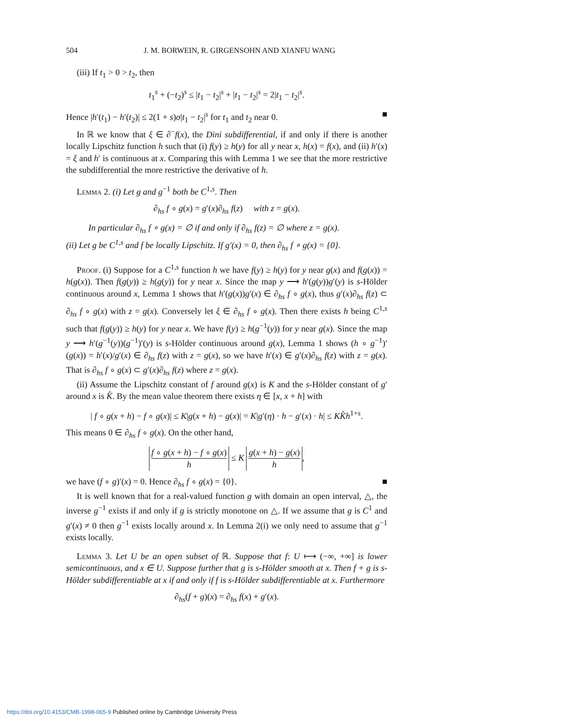504 J. M. BORWEIN, R. GIRGENSOHN AND XIANFU WANG
(iii) If t<sub>1</sub> > 0 > t<sub>2</sub>, then
t<sub>1</sub><sup>s</sup> + (−t<sub>2</sub>)<sup>s</sup> ≤ |t<sub>1</sub> − t<sub>2</sub>|<sup>s</sup> + |t<sub>1</sub> − t<sub>2</sub>|<sup>s</sup> = 2|t<sub>1</sub> − t<sub>2</sub>|<sup>s</sup>.
Hence |h′(t<sub>1</sub>) − h′(t<sub>2</sub>)| ≤ 2(1 + s)σ|t<sub>1</sub> − t<sub>2</sub>|<sup>s</sup> for t<sub>1</sub> and t<sub>2</sub> near 0. ■
In ℝ we know that ξ ∈ ∂<sup>−</sup>f(x), the Dini subdifferential, if and only if there is another locally Lipschitz function h such that (i) f(y) ≥ h(y) for all y near x, h(x) = f(x), and (ii) h′(x) = ξ and h′ is continuous at x. Comparing this with Lemma 1 we see that the more restrictive the subdifferential the more restrictive the derivative of h.
Lemma 2. (i) Let g and g<sup>−1</sup> both be C<sup>1,s</sup>. Then
∂<sub>hs</sub> f ∘ g(x) = g′(x)∂<sub>hs</sub> f(z) with z = g(x).
In particular ∂<sub>hs</sub> f ∘ g(x) = ∅ if and only if ∂<sub>hs</sub> f(z) = ∅ where z = g(x).
(ii) Let g be C<sup>1,s</sup> and f be locally Lipschitz. If g′(x) = 0, then ∂<sub>hs</sub> f ∘ g(x) = {0}.
Proof. (i) Suppose for a C<sup>1,s</sup> function h we have f(y) ≥ h(y) for y near g(x) and f(g(x)) = h(g(x)). Then f(g(y)) ≥ h(g(y)) for y near x. Since the map y ⟶ h′(g(y))g′(y) is s-Hölder continuous around x, Lemma 1 shows that h′(g(x))g′(x) ∈ ∂<sub>hs</sub> f ∘ g(x), thus g′(x)∂<sub>hs</sub> f(z) ⊂ ∂<sub>hs</sub> f ∘ g(x) with z = g(x). Conversely let ξ ∈ ∂<sub>hs</sub> f ∘ g(x). Then there exists h being C<sup>1,s</sup> such that f(g(y)) ≥ h(y) for y near x. We have f(y) ≥ h(g<sup>−1</sup>(y)) for y near g(x). Since the map y ⟶ h′(g<sup>−1</sup>(y))(g<sup>−1</sup>)′(y) is s-Hölder continuous around g(x), Lemma 1 shows (h ∘ g<sup>−1</sup>)′(g(x)) = h′(x)/g′(x) ∈ ∂<sub>hs</sub> f(z) with z = g(x), so we have h′(x) ∈ g′(x)∂<sub>hs</sub> f(z) with z = g(x). That is ∂<sub>hs</sub> f ∘ g(x) ⊂ g′(x)∂<sub>hs</sub> f(z) where z = g(x).
(ii) Assume the Lipschitz constant of f around g(x) is K and the s-Hölder constant of g′ around x is K̂. By the mean value theorem there exists η ∈ [x, x + h] with
| f ∘ g(x + h) − f ∘ g(x)| ≤ K|g(x + h) − g(x)| = K|g′(η) · h − g′(x) · h| ≤ KK̂h<sup>1+s</sup>.
This means 0 ∈ ∂<sub>hs</sub> f ∘ g(x). On the other hand,
f ∘ g(x + h) − f ∘ g(x) h ≤ K g(x + h) − g(x) h,
we have (f ∘ g)′(x) = 0. Hence ∂<sub>hs</sub> f ∘ g(x) = {0}. ■
It is well known that for a real-valued function g with domain an open interval, △, the inverse g<sup>−1</sup> exists if and only if g is strictly monotone on △. If we assume that g is C<sup>1</sup> and g′(x) ≠ 0 then g<sup>−1</sup> exists locally around x. In Lemma 2(i) we only need to assume that g<sup>−1</sup> exists locally.
Lemma 3. Let U be an open subset of ℝ. Suppose that f: U ⟼ (−∞, +∞] is lower semicontinuous, and x ∈ U. Suppose further that g is s-Hölder smooth at x. Then f + g is s-Hölder subdifferentiable at x if and only if f is s-Hölder subdifferentiable at x. Furthermore
∂<sub>hs</sub>(f + g)(x) = ∂<sub>hs</sub> f(x) + g′(x).
https://doi.org/10.4153/CMB-1998-065-9 Published online by Cambridge University Press